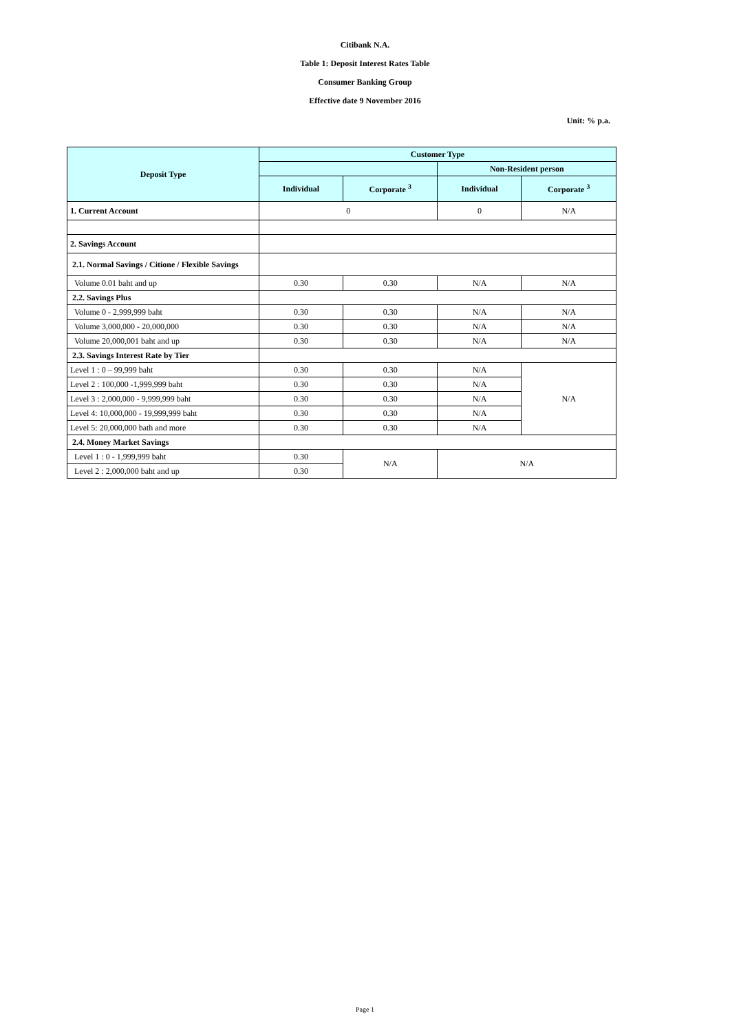Citibank N.A.
Table 1: Deposit Interest Rates Table
Consumer Banking Group
Effective date 9 November 2016
Unit: % p.a.
| Deposit Type | Customer Type | | | |
| --- | --- | --- | --- | --- |
| | | | Non-Resident person | |
| | Individual | Corporate <sup>3</sup> | Individual | Corporate <sup>3</sup> |
| 1. Current Account | 0 | | 0 | N/A |
| 2. Savings Account | | | | |
| 2.1. Normal Savings / Citione / Flexible Savings | | | | |
| Volume 0.01 baht and up | 0.30 | 0.30 | N/A | N/A |
| 2.2. Savings Plus | | | | |
| Volume 0 - 2,999,999 baht | 0.30 | 0.30 | N/A | N/A |
| Volume 3,000,000 - 20,000,000 | 0.30 | 0.30 | N/A | N/A |
| Volume 20,000,001 baht and up | 0.30 | 0.30 | N/A | N/A |
| 2.3. Savings Interest Rate by Tier | | | | |
| Level 1 : 0 – 99,999 baht | 0.30 | 0.30 | N/A | N/A |
| Level 2 : 100,000 -1,999,999 baht | 0.30 | 0.30 | N/A | |
| Level 3 : 2,000,000 - 9,999,999 baht | 0.30 | 0.30 | N/A | |
| Level 4: 10,000,000 - 19,999,999 baht | 0.30 | 0.30 | N/A | |
| Level 5: 20,000,000 bath and more | 0.30 | 0.30 | N/A | |
| 2.4. Money Market Savings | | | | |
| Level 1 : 0 - 1,999,999 baht | 0.30 | N/A | N/A | |
| Level 2 : 2,000,000 baht and up | 0.30 | | | |
Page 1